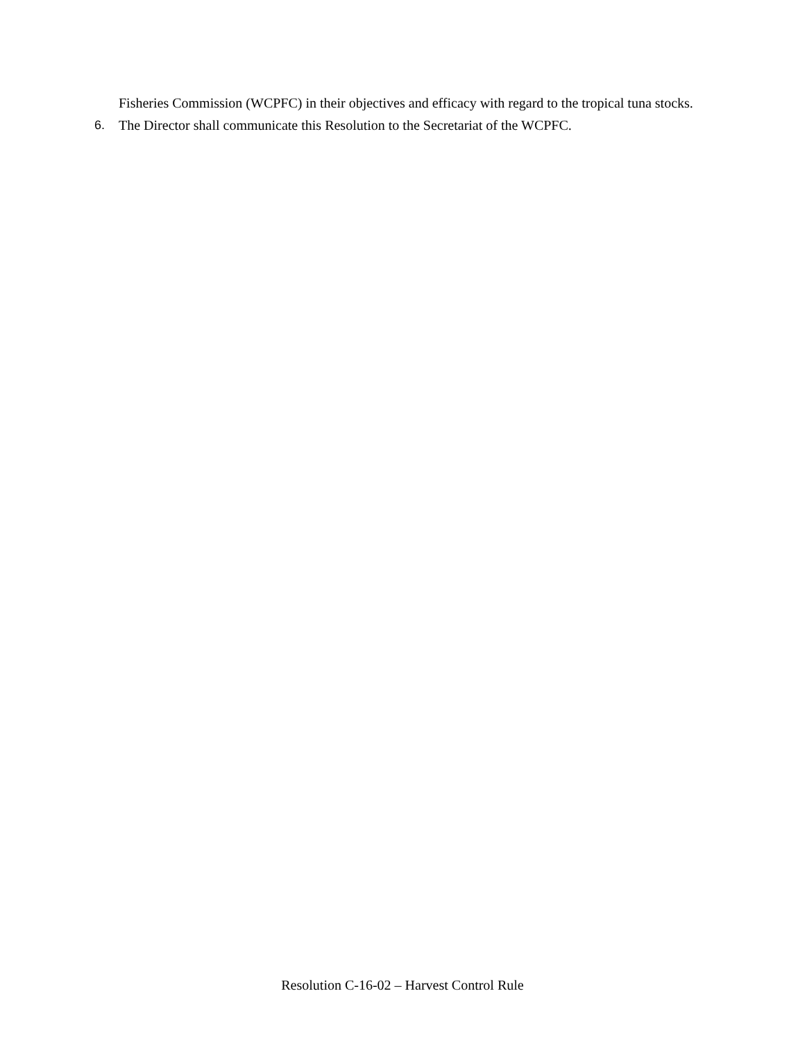Fisheries Commission (WCPFC) in their objectives and efficacy with regard to the tropical tuna stocks.
6. The Director shall communicate this Resolution to the Secretariat of the WCPFC.
Resolution C-16-02 – Harvest Control Rule